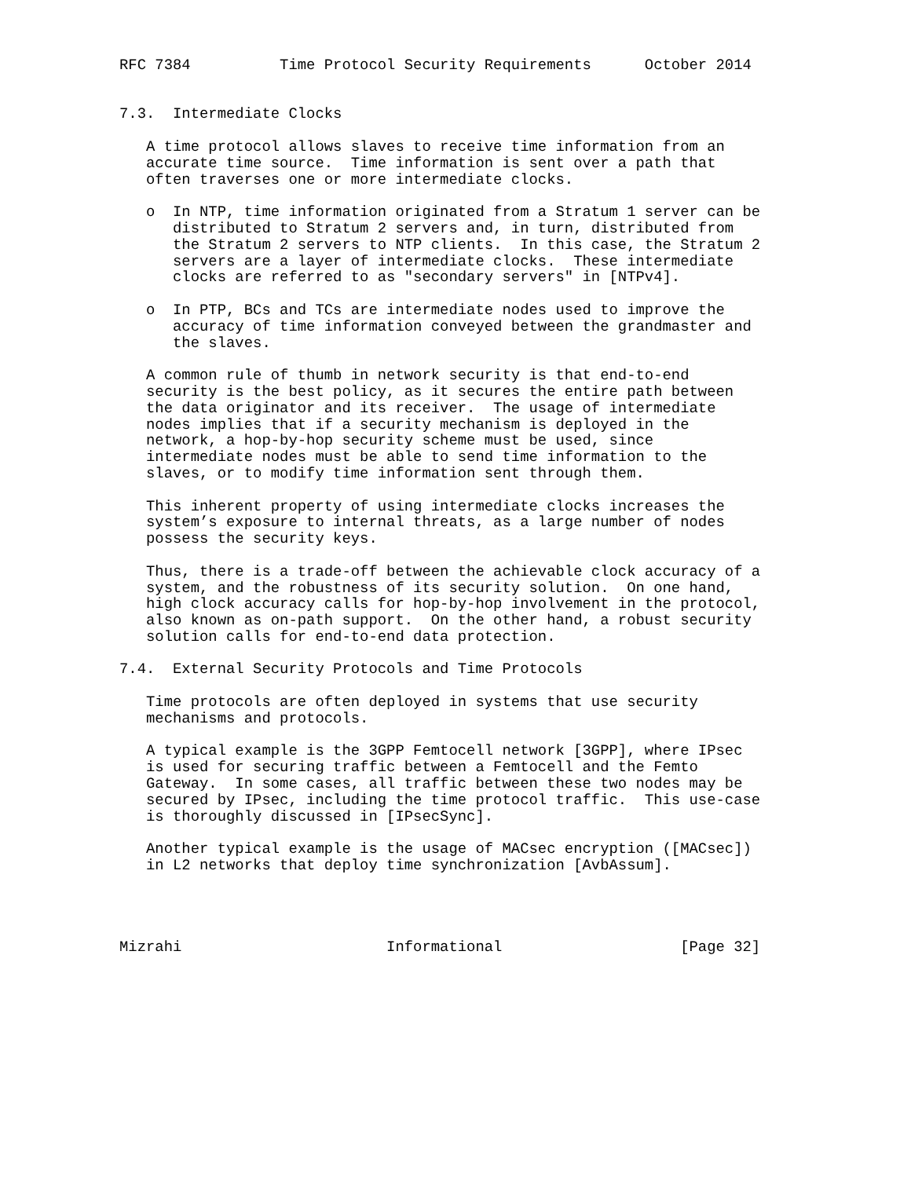RFC 7384          Time Protocol Security Requirements      October 2014


7.3.  Intermediate Clocks

   A time protocol allows slaves to receive time information from an
   accurate time source.  Time information is sent over a path that
   often traverses one or more intermediate clocks.

   o  In NTP, time information originated from a Stratum 1 server can be
      distributed to Stratum 2 servers and, in turn, distributed from
      the Stratum 2 servers to NTP clients.  In this case, the Stratum 2
      servers are a layer of intermediate clocks.  These intermediate
      clocks are referred to as "secondary servers" in [NTPv4].

   o  In PTP, BCs and TCs are intermediate nodes used to improve the
      accuracy of time information conveyed between the grandmaster and
      the slaves.

   A common rule of thumb in network security is that end-to-end
   security is the best policy, as it secures the entire path between
   the data originator and its receiver.  The usage of intermediate
   nodes implies that if a security mechanism is deployed in the
   network, a hop-by-hop security scheme must be used, since
   intermediate nodes must be able to send time information to the
   slaves, or to modify time information sent through them.

   This inherent property of using intermediate clocks increases the
   system’s exposure to internal threats, as a large number of nodes
   possess the security keys.

   Thus, there is a trade-off between the achievable clock accuracy of a
   system, and the robustness of its security solution.  On one hand,
   high clock accuracy calls for hop-by-hop involvement in the protocol,
   also known as on-path support.  On the other hand, a robust security
   solution calls for end-to-end data protection.

7.4.  External Security Protocols and Time Protocols

   Time protocols are often deployed in systems that use security
   mechanisms and protocols.

   A typical example is the 3GPP Femtocell network [3GPP], where IPsec
   is used for securing traffic between a Femtocell and the Femto
   Gateway.  In some cases, all traffic between these two nodes may be
   secured by IPsec, including the time protocol traffic.  This use-case
   is thoroughly discussed in [IPsecSync].

   Another typical example is the usage of MACsec encryption ([MACsec])
   in L2 networks that deploy time synchronization [AvbAssum].




Mizrahi                       Informational                    [Page 32]